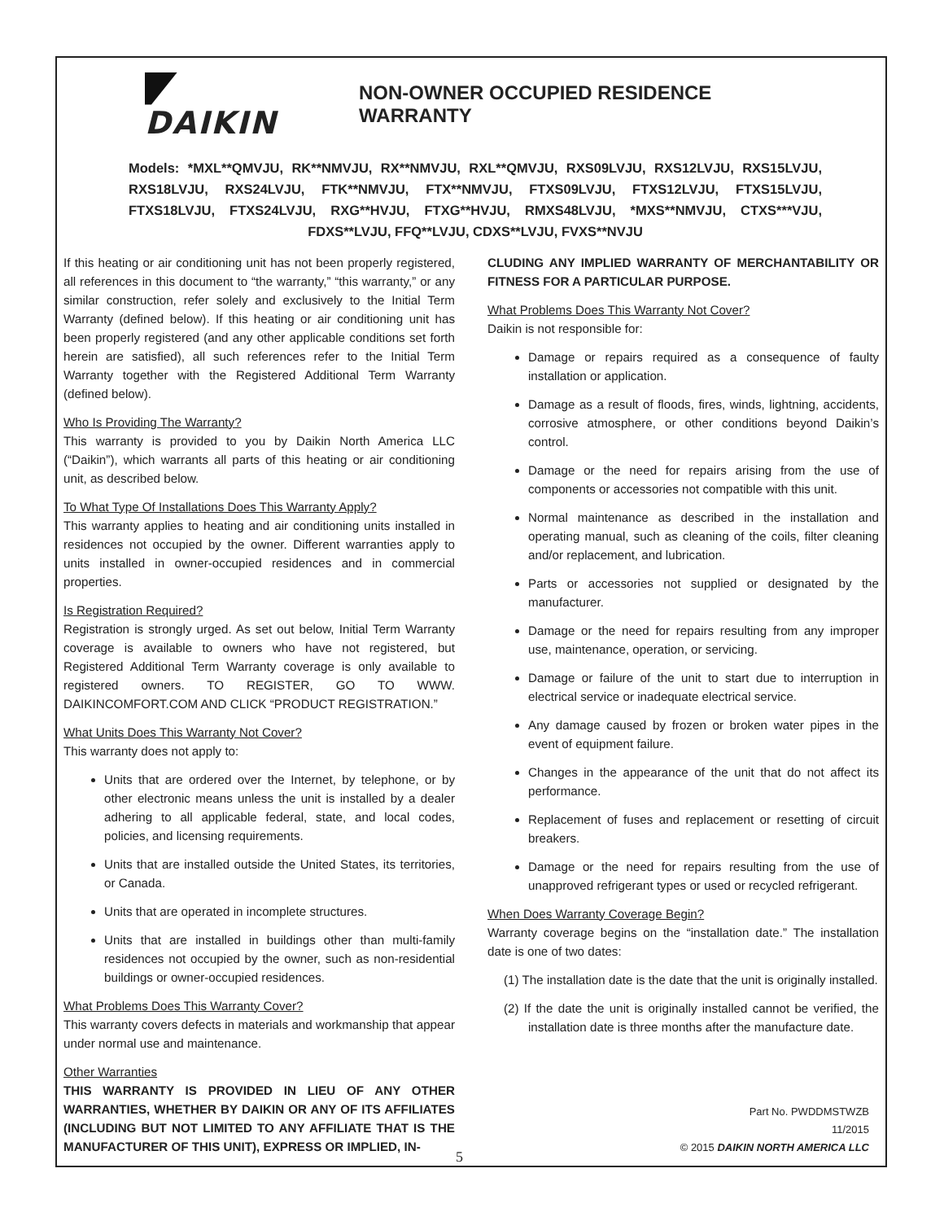DAIKIN
NON-OWNER OCCUPIED RESIDENCE WARRANTY
Models: *MXL**QMVJU, RK**NMVJU, RX**NMVJU, RXL**QMVJU, RXS09LVJU, RXS12LVJU, RXS15LVJU, RXS18LVJU, RXS24LVJU, FTK**NMVJU, FTX**NMVJU, FTXS09LVJU, FTXS12LVJU, FTXS15LVJU, FTXS18LVJU, FTXS24LVJU, RXG**HVJU, FTXG**HVJU, RMXS48LVJU, *MXS**NMVJU, CTXS***VJU, FDXS**LVJU, FFQ**LVJU, CDXS**LVJU, FVXS**NVJU
If this heating or air conditioning unit has not been properly registered, all references in this document to “the warranty,” “this warranty,” or any similar construction, refer solely and exclusively to the Initial Term Warranty (defined below). If this heating or air conditioning unit has been properly registered (and any other applicable conditions set forth herein are satisfied), all such references refer to the Initial Term Warranty together with the Registered Additional Term Warranty (defined below).
Who Is Providing The Warranty?
This warranty is provided to you by Daikin North America LLC (“Daikin”), which warrants all parts of this heating or air conditioning unit, as described below.
To What Type Of Installations Does This Warranty Apply?
This warranty applies to heating and air conditioning units installed in residences not occupied by the owner. Different warranties apply to units installed in owner-occupied residences and in commercial properties.
Is Registration Required?
Registration is strongly urged. As set out below, Initial Term Warranty coverage is available to owners who have not registered, but Registered Additional Term Warranty coverage is only available to registered owners. TO REGISTER, GO TO WWW. DAIKINCOMFORT.COM AND CLICK “PRODUCT REGISTRATION.”
What Units Does This Warranty Not Cover?
This warranty does not apply to:
Units that are ordered over the Internet, by telephone, or by other electronic means unless the unit is installed by a dealer adhering to all applicable federal, state, and local codes, policies, and licensing requirements.
Units that are installed outside the United States, its territories, or Canada.
Units that are operated in incomplete structures.
Units that are installed in buildings other than multi-family residences not occupied by the owner, such as non-residential buildings or owner-occupied residences.
What Problems Does This Warranty Cover?
This warranty covers defects in materials and workmanship that appear under normal use and maintenance.
Other Warranties
THIS WARRANTY IS PROVIDED IN LIEU OF ANY OTHER WARRANTIES, WHETHER BY DAIKIN OR ANY OF ITS AFFILIATES (INCLUDING BUT NOT LIMITED TO ANY AFFILIATE THAT IS THE MANUFACTURER OF THIS UNIT), EXPRESS OR IMPLIED, IN-
CLUDING ANY IMPLIED WARRANTY OF MERCHANTABILITY OR FITNESS FOR A PARTICULAR PURPOSE.
What Problems Does This Warranty Not Cover?
Daikin is not responsible for:
Damage or repairs required as a consequence of faulty installation or application.
Damage as a result of floods, fires, winds, lightning, accidents, corrosive atmosphere, or other conditions beyond Daikin’s control.
Damage or the need for repairs arising from the use of components or accessories not compatible with this unit.
Normal maintenance as described in the installation and operating manual, such as cleaning of the coils, filter cleaning and/or replacement, and lubrication.
Parts or accessories not supplied or designated by the manufacturer.
Damage or the need for repairs resulting from any improper use, maintenance, operation, or servicing.
Damage or failure of the unit to start due to interruption in electrical service or inadequate electrical service.
Any damage caused by frozen or broken water pipes in the event of equipment failure.
Changes in the appearance of the unit that do not affect its performance.
Replacement of fuses and replacement or resetting of circuit breakers.
Damage or the need for repairs resulting from the use of unapproved refrigerant types or used or recycled refrigerant.
When Does Warranty Coverage Begin?
Warranty coverage begins on the “installation date.” The installation date is one of two dates:
(1) The installation date is the date that the unit is originally installed.
(2) If the date the unit is originally installed cannot be verified, the installation date is three months after the manufacture date.
Part No. PWDDMSTWZB
11/2015
© 2015 DAIKIN NORTH AMERICA LLC
5